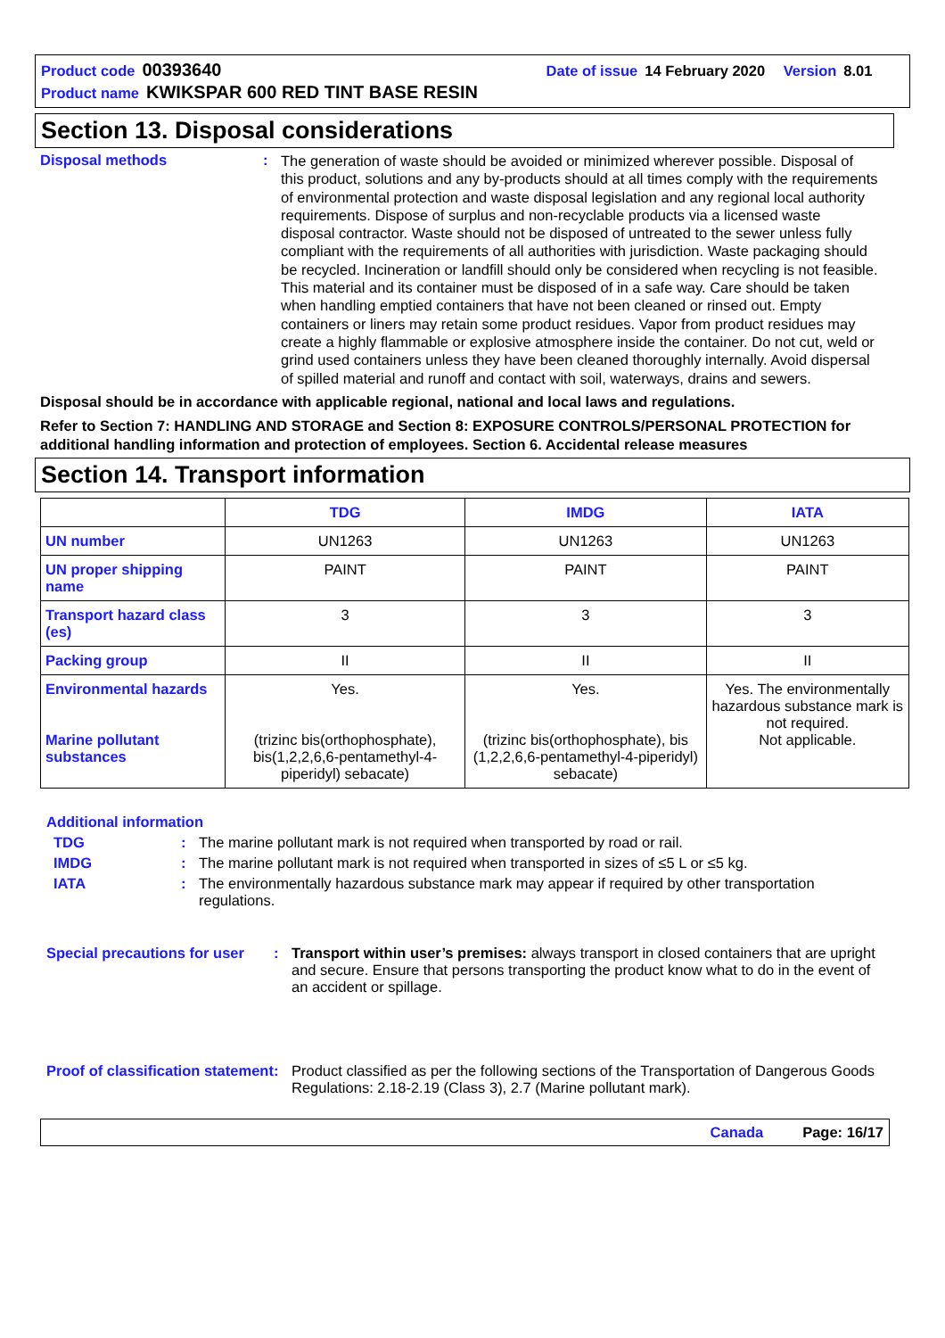Product code 00393640 Date of issue 14 February 2020 Version 8.01
Product name KWIKSPAR 600 RED TINT BASE RESIN
Section 13. Disposal considerations
Disposal methods :
The generation of waste should be avoided or minimized wherever possible. Disposal of this product, solutions and any by-products should at all times comply with the requirements of environmental protection and waste disposal legislation and any regional local authority requirements. Dispose of surplus and non-recyclable products via a licensed waste disposal contractor. Waste should not be disposed of untreated to the sewer unless fully compliant with the requirements of all authorities with jurisdiction. Waste packaging should be recycled. Incineration or landfill should only be considered when recycling is not feasible. This material and its container must be disposed of in a safe way. Care should be taken when handling emptied containers that have not been cleaned or rinsed out. Empty containers or liners may retain some product residues. Vapor from product residues may create a highly flammable or explosive atmosphere inside the container. Do not cut, weld or grind used containers unless they have been cleaned thoroughly internally. Avoid dispersal of spilled material and runoff and contact with soil, waterways, drains and sewers.
Disposal should be in accordance with applicable regional, national and local laws and regulations.
Refer to Section 7: HANDLING AND STORAGE and Section 8: EXPOSURE CONTROLS/PERSONAL PROTECTION for additional handling information and protection of employees. Section 6. Accidental release measures
Section 14. Transport information
| | TDG | IMDG | IATA |
| --- | --- | --- | --- |
| UN number | UN1263 | UN1263 | UN1263 |
| UN proper shipping name | PAINT | PAINT | PAINT |
| Transport hazard class (es) | 3 | 3 | 3 |
| Packing group | II | II | II |
| Environmental hazards Marine pollutant substances | Yes. (trizinc bis(orthophosphate), bis(1,2,2,6,6-pentamethyl-4-piperidyl) sebacate) | Yes. (trizinc bis(orthophosphate), bis (1,2,2,6,6-pentamethyl-4-piperidyl) sebacate) | Yes. The environmentally hazardous substance mark is not required. Not applicable. |
Additional information
TDG : The marine pollutant mark is not required when transported by road or rail.
IMDG : The marine pollutant mark is not required when transported in sizes of ≤5 L or ≤5 kg.
IATA : The environmentally hazardous substance mark may appear if required by other transportation regulations.
Special precautions for user
: Transport within user’s premises: always transport in closed containers that are upright and secure. Ensure that persons transporting the product know what to do in the event of an accident or spillage.
Proof of classification statement
: Product classified as per the following sections of the Transportation of Dangerous Goods Regulations: 2.18-2.19 (Class 3), 2.7 (Marine pollutant mark).
Canada Page: 16/17